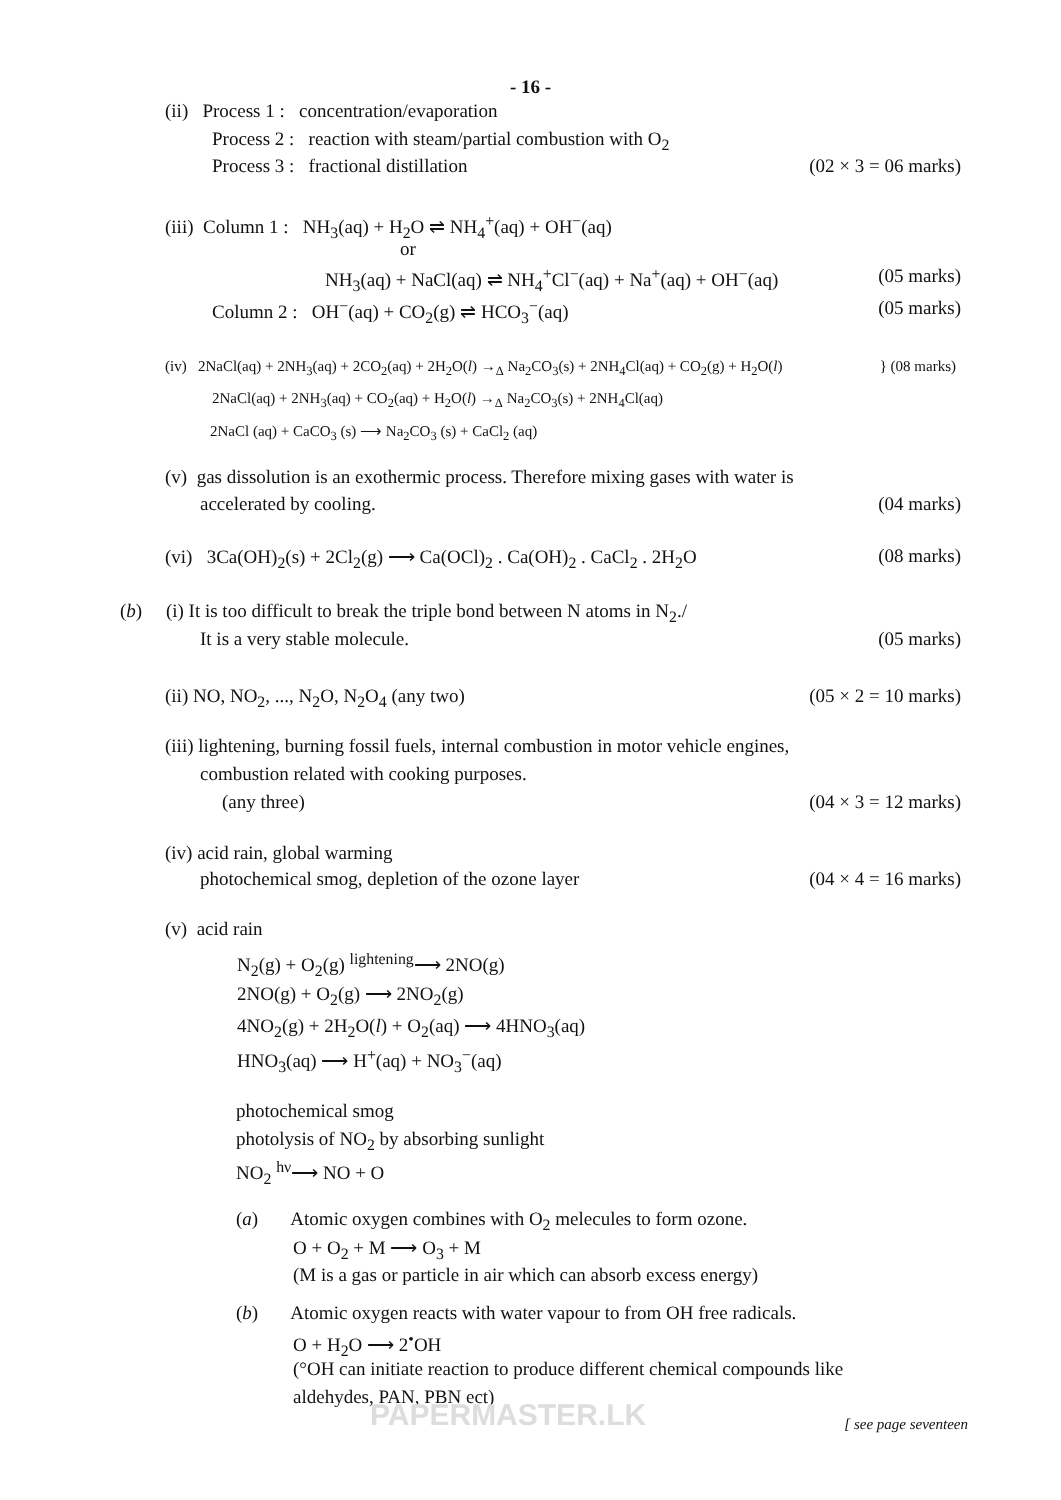- 16 -
(ii) Process 1 : concentration/evaporation
Process 2 : reaction with steam/partial combustion with O<sub>2</sub>
Process 3 : fractional distillation (02 × 3 = 06 marks)
(iii) Column 1 : NH<sub>3</sub>(aq) + H<sub>2</sub>O ⇌ NH<sub>4</sub><sup>+</sup>(aq) + OH<sup>−</sup>(aq)
or
NH<sub>3</sub>(aq) + NaCl(aq) ⇌ NH<sub>4</sub><sup>+</sup>Cl<sup>−</sup>(aq) + Na<sup>+</sup>(aq) + OH<sup>−</sup>(aq) (05 marks)
Column 2 : OH<sup>−</sup>(aq) + CO<sub>2</sub>(g) ⇌ HCO<sub>3</sub><sup>−</sup>(aq) (05 marks)
(iv) 2NaCl(aq) + 2NH<sub>3</sub>(aq) + 2CO<sub>2</sub>(aq) + 2H<sub>2</sub>O(l) →<sub>Δ</sub> Na<sub>2</sub>CO<sub>3</sub>(s) + 2NH<sub>4</sub>Cl(aq) + CO<sub>2</sub>(g) + H<sub>2</sub>O(l) } (08 marks)
2NaCl(aq) + 2NH<sub>3</sub>(aq) + CO<sub>2</sub>(aq) + H<sub>2</sub>O(l) →<sub>Δ</sub> Na<sub>2</sub>CO<sub>3</sub>(s) + 2NH<sub>4</sub>Cl(aq)
2NaCl (aq) + CaCO<sub>3</sub> (s) ⟶ Na<sub>2</sub>CO<sub>3</sub> (s) + CaCl<sub>2</sub> (aq)
(v) gas dissolution is an exothermic process. Therefore mixing gases with water is
accelerated by cooling. (04 marks)
(vi) 3Ca(OH)<sub>2</sub>(s) + 2Cl<sub>2</sub>(g) ⟶ Ca(OCl)<sub>2</sub> . Ca(OH)<sub>2</sub> . CaCl<sub>2</sub> . 2H<sub>2</sub>O (08 marks)
(b) (i) It is too difficult to break the triple bond between N atoms in N<sub>2</sub>./
It is a very stable molecule. (05 marks)
(ii) NO, NO<sub>2</sub>, ..., N<sub>2</sub>O, N<sub>2</sub>O<sub>4</sub> (any two) (05 × 2 = 10 marks)
(iii) lightening, burning fossil fuels, internal combustion in motor vehicle engines,
combustion related with cooking purposes.
(any three) (04 × 3 = 12 marks)
(iv) acid rain, global warming
photochemical smog, depletion of the ozone layer (04 × 4 = 16 marks)
(v) acid rain
N<sub>2</sub>(g) + O<sub>2</sub>(g) <sup>lightening</sup>⟶ 2NO(g)
2NO(g) + O<sub>2</sub>(g) ⟶ 2NO<sub>2</sub>(g)
4NO<sub>2</sub>(g) + 2H<sub>2</sub>O(l) + O<sub>2</sub>(aq) ⟶ 4HNO<sub>3</sub>(aq)
HNO<sub>3</sub>(aq) ⟶ H<sup>+</sup>(aq) + NO<sub>3</sub><sup>−</sup>(aq)
photochemical smog
photolysis of NO<sub>2</sub> by absorbing sunlight
NO<sub>2</sub> <sup>hν</sup>⟶ NO + O
(a) Atomic oxygen combines with O<sub>2</sub> melecules to form ozone.
O + O<sub>2</sub> + M ⟶ O<sub>3</sub> + M
(M is a gas or particle in air which can absorb excess energy)
(b) Atomic oxygen reacts with water vapour to from OH free radicals.
O + H<sub>2</sub>O ⟶ 2<sup>•</sup>OH
(°OH can initiate reaction to produce different chemical compounds like
aldehydes, PAN, PBN ect)
PAPERMASTER.LK
[ see page seventeen